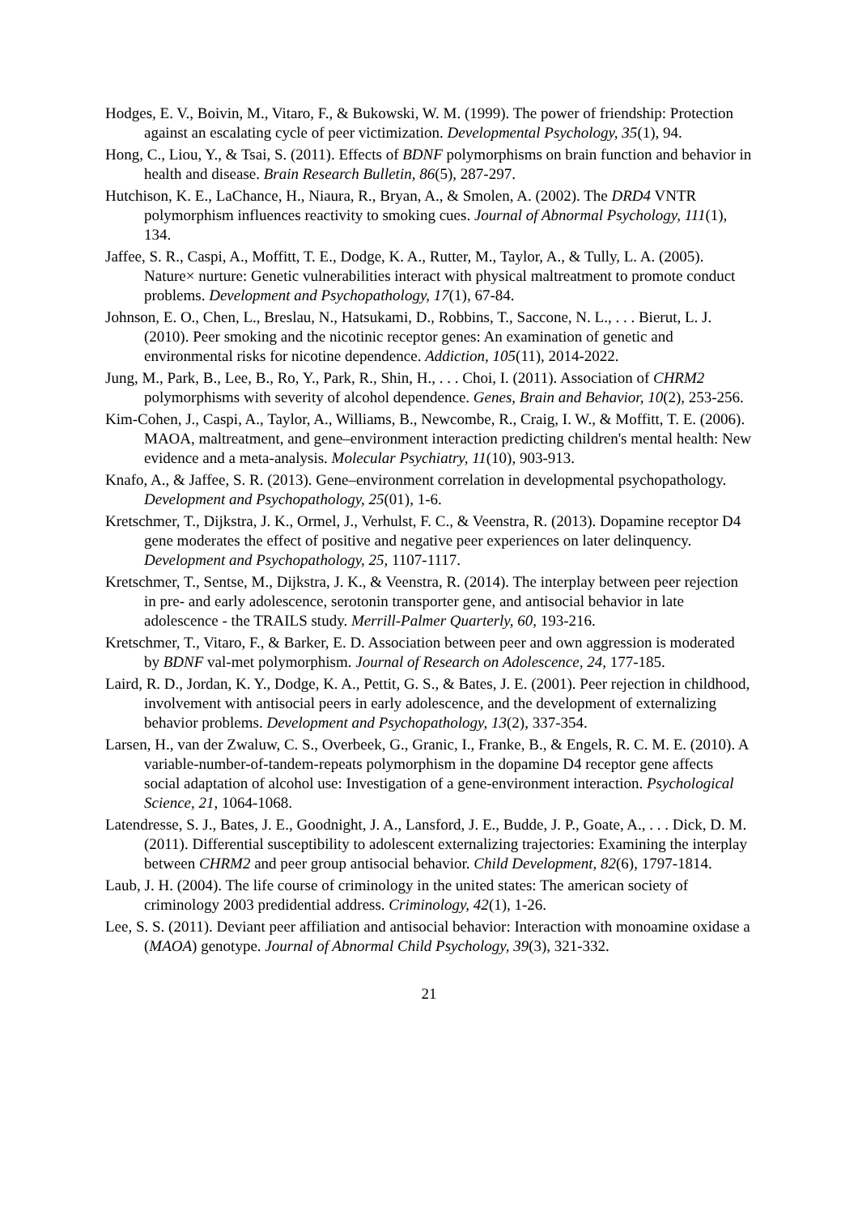Hodges, E. V., Boivin, M., Vitaro, F., & Bukowski, W. M. (1999). The power of friendship: Protection against an escalating cycle of peer victimization. Developmental Psychology, 35(1), 94.
Hong, C., Liou, Y., & Tsai, S. (2011). Effects of BDNF polymorphisms on brain function and behavior in health and disease. Brain Research Bulletin, 86(5), 287-297.
Hutchison, K. E., LaChance, H., Niaura, R., Bryan, A., & Smolen, A. (2002). The DRD4 VNTR polymorphism influences reactivity to smoking cues. Journal of Abnormal Psychology, 111(1), 134.
Jaffee, S. R., Caspi, A., Moffitt, T. E., Dodge, K. A., Rutter, M., Taylor, A., & Tully, L. A. (2005). Nature× nurture: Genetic vulnerabilities interact with physical maltreatment to promote conduct problems. Development and Psychopathology, 17(1), 67-84.
Johnson, E. O., Chen, L., Breslau, N., Hatsukami, D., Robbins, T., Saccone, N. L., . . . Bierut, L. J. (2010). Peer smoking and the nicotinic receptor genes: An examination of genetic and environmental risks for nicotine dependence. Addiction, 105(11), 2014-2022.
Jung, M., Park, B., Lee, B., Ro, Y., Park, R., Shin, H., . . . Choi, I. (2011). Association of CHRM2 polymorphisms with severity of alcohol dependence. Genes, Brain and Behavior, 10(2), 253-256.
Kim-Cohen, J., Caspi, A., Taylor, A., Williams, B., Newcombe, R., Craig, I. W., & Moffitt, T. E. (2006). MAOA, maltreatment, and gene–environment interaction predicting children's mental health: New evidence and a meta-analysis. Molecular Psychiatry, 11(10), 903-913.
Knafo, A., & Jaffee, S. R. (2013). Gene–environment correlation in developmental psychopathology. Development and Psychopathology, 25(01), 1-6.
Kretschmer, T., Dijkstra, J. K., Ormel, J., Verhulst, F. C., & Veenstra, R. (2013). Dopamine receptor D4 gene moderates the effect of positive and negative peer experiences on later delinquency. Development and Psychopathology, 25, 1107-1117.
Kretschmer, T., Sentse, M., Dijkstra, J. K., & Veenstra, R. (2014). The interplay between peer rejection in pre- and early adolescence, serotonin transporter gene, and antisocial behavior in late adolescence - the TRAILS study. Merrill-Palmer Quarterly, 60, 193-216.
Kretschmer, T., Vitaro, F., & Barker, E. D. Association between peer and own aggression is moderated by BDNF val-met polymorphism. Journal of Research on Adolescence, 24, 177-185.
Laird, R. D., Jordan, K. Y., Dodge, K. A., Pettit, G. S., & Bates, J. E. (2001). Peer rejection in childhood, involvement with antisocial peers in early adolescence, and the development of externalizing behavior problems. Development and Psychopathology, 13(2), 337-354.
Larsen, H., van der Zwaluw, C. S., Overbeek, G., Granic, I., Franke, B., & Engels, R. C. M. E. (2010). A variable-number-of-tandem-repeats polymorphism in the dopamine D4 receptor gene affects social adaptation of alcohol use: Investigation of a gene-environment interaction. Psychological Science, 21, 1064-1068.
Latendresse, S. J., Bates, J. E., Goodnight, J. A., Lansford, J. E., Budde, J. P., Goate, A., . . . Dick, D. M. (2011). Differential susceptibility to adolescent externalizing trajectories: Examining the interplay between CHRM2 and peer group antisocial behavior. Child Development, 82(6), 1797-1814.
Laub, J. H. (2004). The life course of criminology in the united states: The american society of criminology 2003 predidential address. Criminology, 42(1), 1-26.
Lee, S. S. (2011). Deviant peer affiliation and antisocial behavior: Interaction with monoamine oxidase a (MAOA) genotype. Journal of Abnormal Child Psychology, 39(3), 321-332.
21